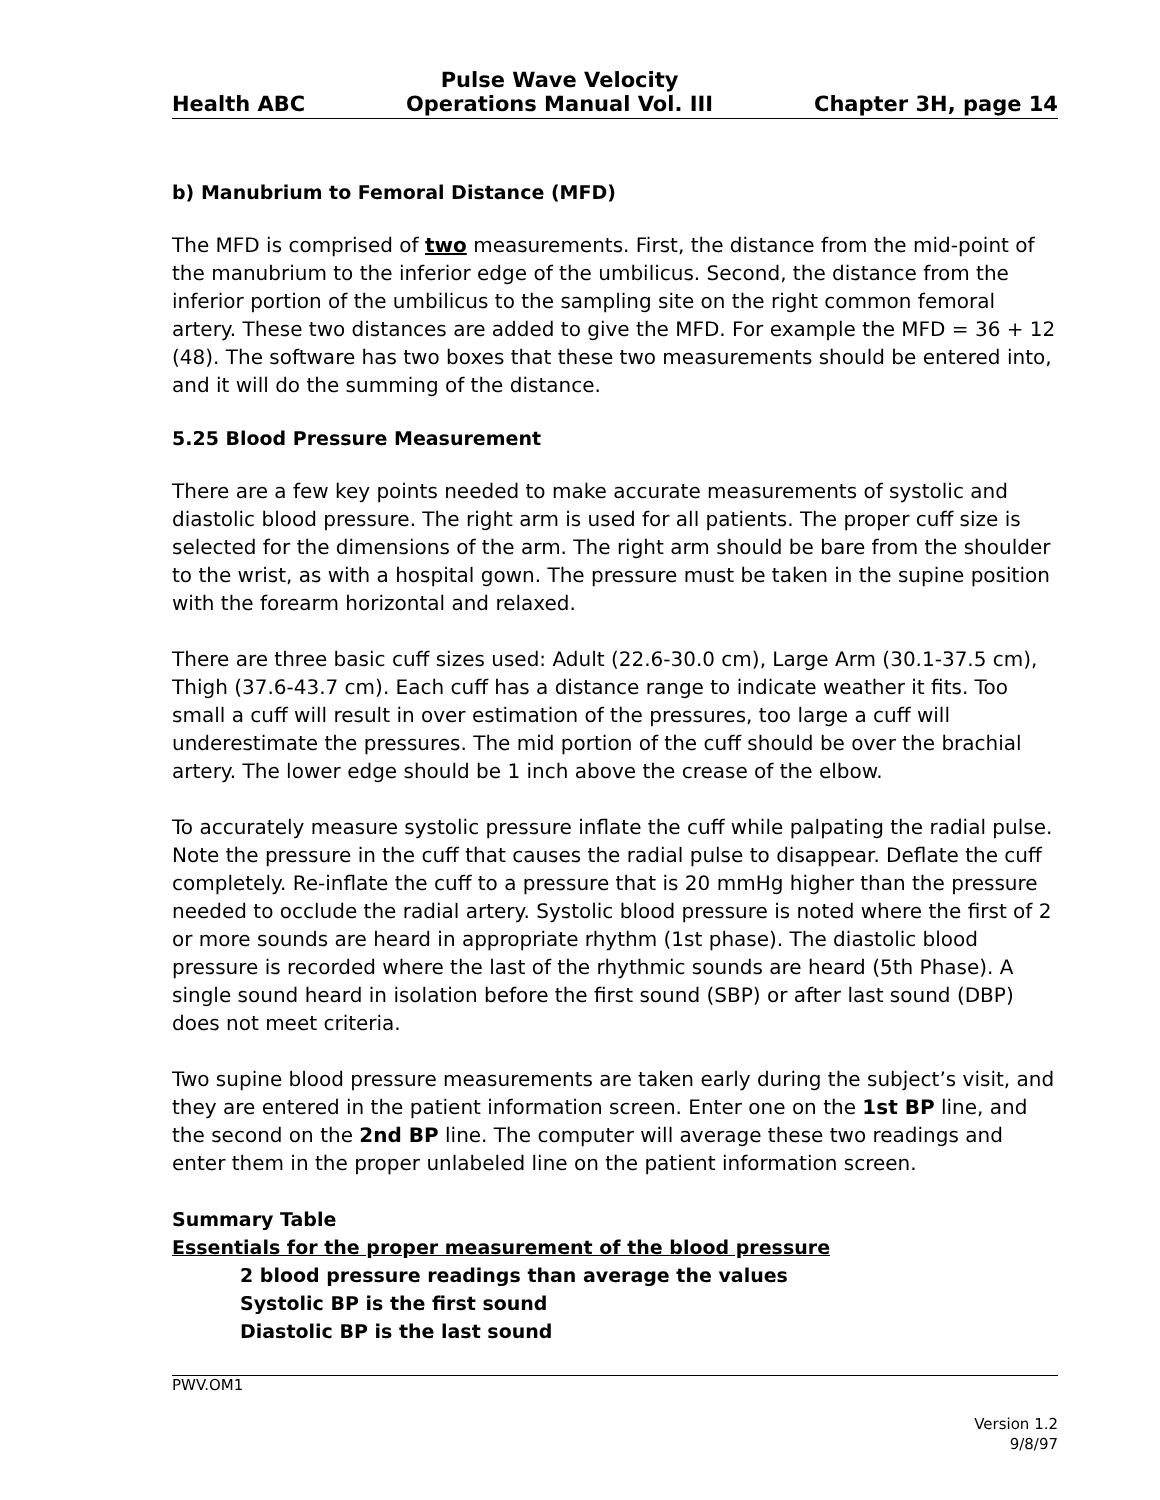Health ABC Pulse Wave Velocity
Operations Manual Vol. III Chapter 3H, page 14
b) Manubrium to Femoral Distance (MFD)
The MFD is comprised of two measurements. First, the distance from the mid-point of the manubrium to the inferior edge of the umbilicus. Second, the distance from the inferior portion of the umbilicus to the sampling site on the right common femoral artery. These two distances are added to give the MFD. For example the MFD = 36 + 12 (48). The software has two boxes that these two measurements should be entered into, and it will do the summing of the distance.
5.25 Blood Pressure Measurement
There are a few key points needed to make accurate measurements of systolic and diastolic blood pressure. The right arm is used for all patients. The proper cuff size is selected for the dimensions of the arm. The right arm should be bare from the shoulder to the wrist, as with a hospital gown. The pressure must be taken in the supine position with the forearm horizontal and relaxed.
There are three basic cuff sizes used: Adult (22.6-30.0 cm), Large Arm (30.1-37.5 cm), Thigh (37.6-43.7 cm). Each cuff has a distance range to indicate weather it fits. Too small a cuff will result in over estimation of the pressures, too large a cuff will underestimate the pressures. The mid portion of the cuff should be over the brachial artery. The lower edge should be 1 inch above the crease of the elbow.
To accurately measure systolic pressure inflate the cuff while palpating the radial pulse. Note the pressure in the cuff that causes the radial pulse to disappear. Deflate the cuff completely. Re-inflate the cuff to a pressure that is 20 mmHg higher than the pressure needed to occlude the radial artery. Systolic blood pressure is noted where the first of 2 or more sounds are heard in appropriate rhythm (1st phase). The diastolic blood pressure is recorded where the last of the rhythmic sounds are heard (5th Phase). A single sound heard in isolation before the first sound (SBP) or after last sound (DBP) does not meet criteria.
Two supine blood pressure measurements are taken early during the subject’s visit, and they are entered in the patient information screen. Enter one on the 1st BP line, and the second on the 2nd BP line. The computer will average these two readings and enter them in the proper unlabeled line on the patient information screen.
Summary Table
Essentials for the proper measurement of the blood pressure
2 blood pressure readings than average the values
Systolic BP is the first sound
Diastolic BP is the last sound
PWV.OM1
Version 1.2
9/8/97